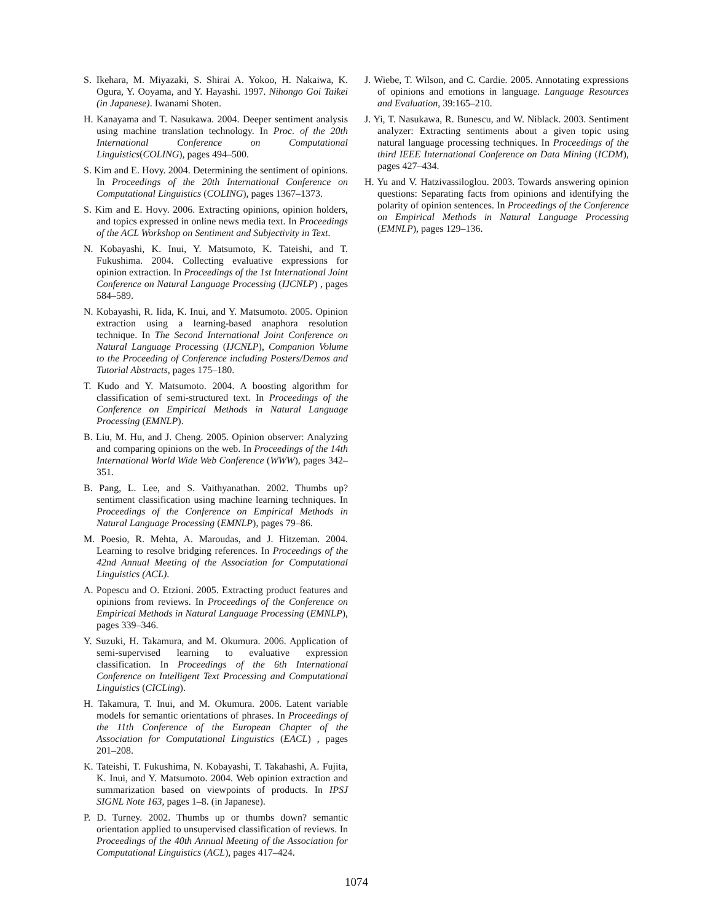S. Ikehara, M. Miyazaki, S. Shirai A. Yokoo, H. Nakaiwa, K. Ogura, Y. Ooyama, and Y. Hayashi. 1997. Nihongo Goi Taikei (in Japanese). Iwanami Shoten.
H. Kanayama and T. Nasukawa. 2004. Deeper sentiment analysis using machine translation technology. In Proc. of the 20th International Conference on Computational Linguistics(COLING), pages 494–500.
S. Kim and E. Hovy. 2004. Determining the sentiment of opinions. In Proceedings of the 20th International Conference on Computational Linguistics (COLING), pages 1367–1373.
S. Kim and E. Hovy. 2006. Extracting opinions, opinion holders, and topics expressed in online news media text. In Proceedings of the ACL Workshop on Sentiment and Subjectivity in Text.
N. Kobayashi, K. Inui, Y. Matsumoto, K. Tateishi, and T. Fukushima. 2004. Collecting evaluative expressions for opinion extraction. In Proceedings of the 1st International Joint Conference on Natural Language Processing (IJCNLP) , pages 584–589.
N. Kobayashi, R. Iida, K. Inui, and Y. Matsumoto. 2005. Opinion extraction using a learning-based anaphora resolution technique. In The Second International Joint Conference on Natural Language Processing (IJCNLP), Companion Volume to the Proceeding of Conference including Posters/Demos and Tutorial Abstracts, pages 175–180.
T. Kudo and Y. Matsumoto. 2004. A boosting algorithm for classification of semi-structured text. In Proceedings of the Conference on Empirical Methods in Natural Language Processing (EMNLP).
B. Liu, M. Hu, and J. Cheng. 2005. Opinion observer: Analyzing and comparing opinions on the web. In Proceedings of the 14th International World Wide Web Conference (WWW), pages 342–351.
B. Pang, L. Lee, and S. Vaithyanathan. 2002. Thumbs up? sentiment classification using machine learning techniques. In Proceedings of the Conference on Empirical Methods in Natural Language Processing (EMNLP), pages 79–86.
M. Poesio, R. Mehta, A. Maroudas, and J. Hitzeman. 2004. Learning to resolve bridging references. In Proceedings of the 42nd Annual Meeting of the Association for Computational Linguistics (ACL).
A. Popescu and O. Etzioni. 2005. Extracting product features and opinions from reviews. In Proceedings of the Conference on Empirical Methods in Natural Language Processing (EMNLP), pages 339–346.
Y. Suzuki, H. Takamura, and M. Okumura. 2006. Application of semi-supervised learning to evaluative expression classification. In Proceedings of the 6th International Conference on Intelligent Text Processing and Computational Linguistics (CICLing).
H. Takamura, T. Inui, and M. Okumura. 2006. Latent variable models for semantic orientations of phrases. In Proceedings of the 11th Conference of the European Chapter of the Association for Computational Linguistics (EACL) , pages 201–208.
K. Tateishi, T. Fukushima, N. Kobayashi, T. Takahashi, A. Fujita, K. Inui, and Y. Matsumoto. 2004. Web opinion extraction and summarization based on viewpoints of products. In IPSJ SIGNL Note 163, pages 1–8. (in Japanese).
P. D. Turney. 2002. Thumbs up or thumbs down? semantic orientation applied to unsupervised classification of reviews. In Proceedings of the 40th Annual Meeting of the Association for Computational Linguistics (ACL), pages 417–424.
J. Wiebe, T. Wilson, and C. Cardie. 2005. Annotating expressions of opinions and emotions in language. Language Resources and Evaluation, 39:165–210.
J. Yi, T. Nasukawa, R. Bunescu, and W. Niblack. 2003. Sentiment analyzer: Extracting sentiments about a given topic using natural language processing techniques. In Proceedings of the third IEEE International Conference on Data Mining (ICDM), pages 427–434.
H. Yu and V. Hatzivassiloglou. 2003. Towards answering opinion questions: Separating facts from opinions and identifying the polarity of opinion sentences. In Proceedings of the Conference on Empirical Methods in Natural Language Processing (EMNLP), pages 129–136.
1074